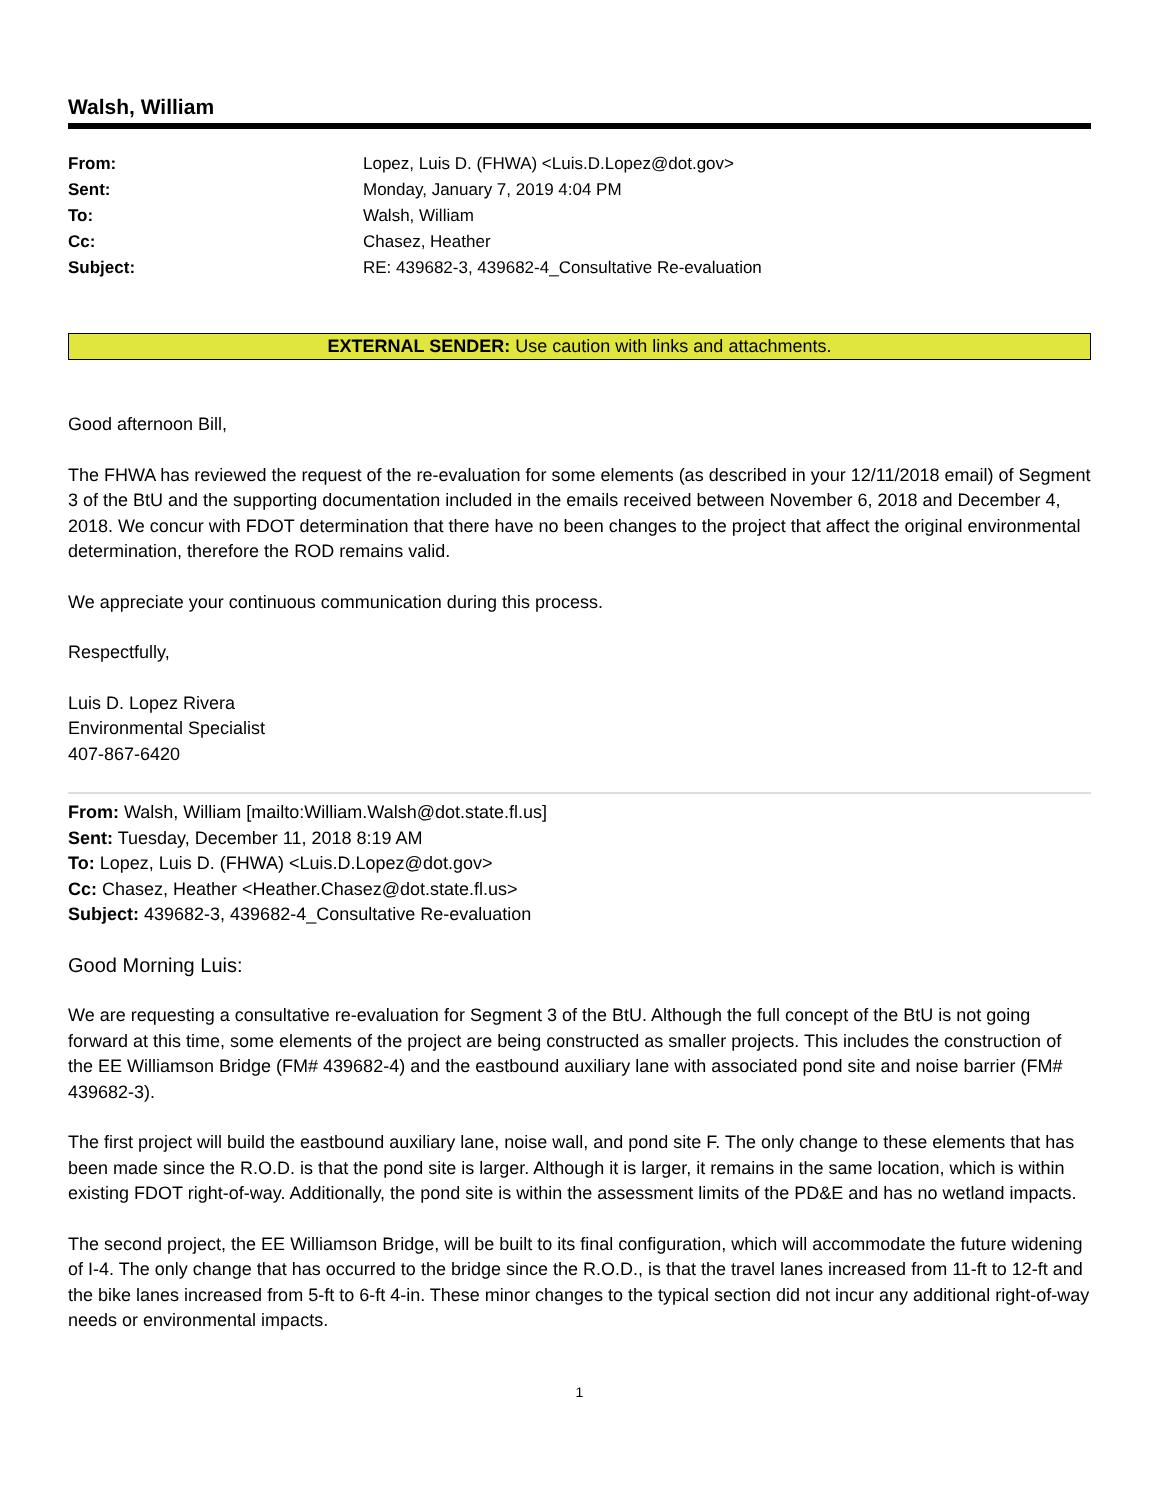Walsh, William
From: Lopez, Luis D. (FHWA) <Luis.D.Lopez@dot.gov>
Sent: Monday, January 7, 2019 4:04 PM
To: Walsh, William
Cc: Chasez, Heather
Subject: RE: 439682-3, 439682-4_Consultative Re-evaluation
EXTERNAL SENDER: Use caution with links and attachments.
Good afternoon Bill,
The FHWA has reviewed the request of the re-evaluation for some elements (as described in your 12/11/2018 email) of Segment 3 of the BtU and the supporting documentation included in the emails received between November 6, 2018 and December 4, 2018. We concur with FDOT determination that there have no been changes to the project that affect the original environmental determination, therefore the ROD remains valid.
We appreciate your continuous communication during this process.
Respectfully,
Luis D. Lopez Rivera
Environmental Specialist
407-867-6420
From: Walsh, William [mailto:William.Walsh@dot.state.fl.us]
Sent: Tuesday, December 11, 2018 8:19 AM
To: Lopez, Luis D. (FHWA) <Luis.D.Lopez@dot.gov>
Cc: Chasez, Heather <Heather.Chasez@dot.state.fl.us>
Subject: 439682-3, 439682-4_Consultative Re-evaluation
Good Morning Luis:
We are requesting a consultative re-evaluation for Segment 3 of the BtU. Although the full concept of the BtU is not going forward at this time, some elements of the project are being constructed as smaller projects. This includes the construction of the EE Williamson Bridge (FM# 439682-4) and the eastbound auxiliary lane with associated pond site and noise barrier (FM# 439682-3).
The first project will build the eastbound auxiliary lane, noise wall, and pond site F. The only change to these elements that has been made since the R.O.D. is that the pond site is larger. Although it is larger, it remains in the same location, which is within existing FDOT right-of-way. Additionally, the pond site is within the assessment limits of the PD&E and has no wetland impacts.
The second project, the EE Williamson Bridge, will be built to its final configuration, which will accommodate the future widening of I-4. The only change that has occurred to the bridge since the R.O.D., is that the travel lanes increased from 11-ft to 12-ft and the bike lanes increased from 5-ft to 6-ft 4-in. These minor changes to the typical section did not incur any additional right-of-way needs or environmental impacts.
1